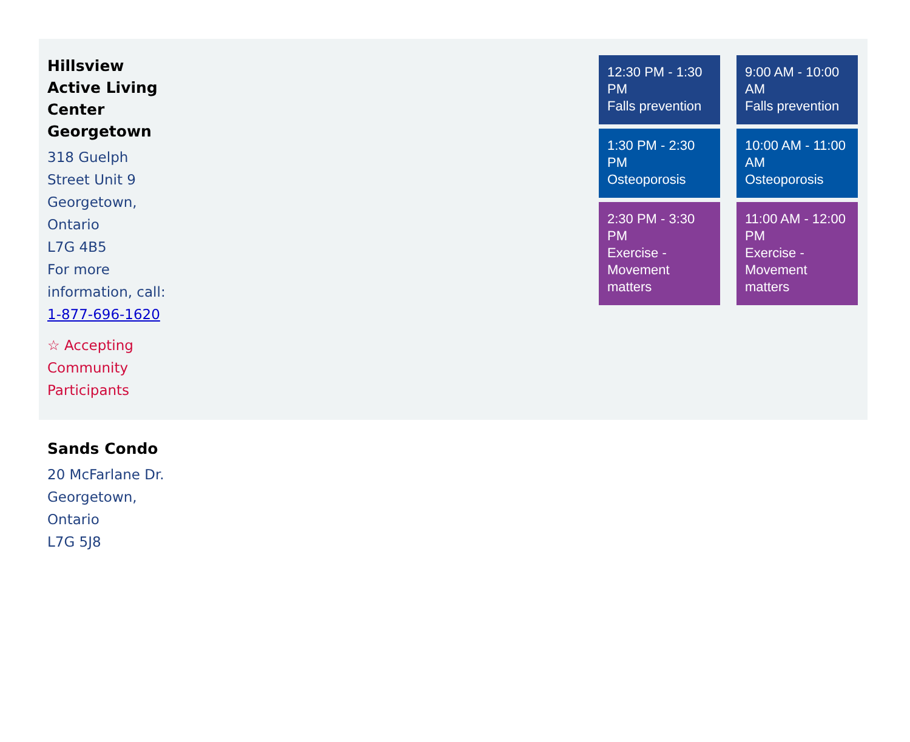Hillsview Active Living Center Georgetown
318 Guelph Street Unit 9
Georgetown, Ontario
L7G 4B5
For more information, call: 1-877-696-1620
☆ Accepting Community Participants
12:30 PM - 1:30 PM
Falls prevention
9:00 AM - 10:00 AM
Falls prevention
1:30 PM - 2:30 PM
Osteoporosis
10:00 AM - 11:00 AM
Osteoporosis
2:30 PM - 3:30 PM
Exercise - Movement matters
11:00 AM - 12:00 PM
Exercise - Movement matters
Sands Condo
20 McFarlane Dr.
Georgetown, Ontario
L7G 5J8